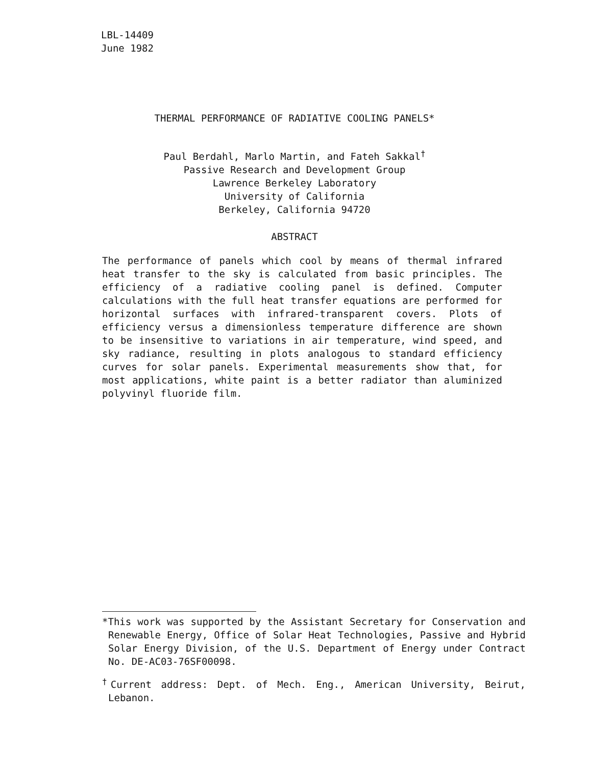LBL-14409
June 1982
THERMAL PERFORMANCE OF RADIATIVE COOLING PANELS*
Paul Berdahl, Marlo Martin, and Fateh Sakkal<sup>†</sup>
Passive Research and Development Group
Lawrence Berkeley Laboratory
University of California
Berkeley, California 94720
ABSTRACT
The performance of panels which cool by means of thermal infrared heat transfer to the sky is calculated from basic principles. The efficiency of a radiative cooling panel is defined. Computer calculations with the full heat transfer equations are performed for horizontal surfaces with infrared-transparent covers. Plots of efficiency versus a dimensionless temperature difference are shown to be insensitive to variations in air temperature, wind speed, and sky radiance, resulting in plots analogous to standard efficiency curves for solar panels. Experimental measurements show that, for most applications, white paint is a better radiator than aluminized polyvinyl fluoride film.
*This work was supported by the Assistant Secretary for Conservation and Renewable Energy, Office of Solar Heat Technologies, Passive and Hybrid Solar Energy Division, of the U.S. Department of Energy under Contract No. DE-AC03-76SF00098.
<sup>†</sup> Current address: Dept. of Mech. Eng., American University, Beirut, Lebanon.